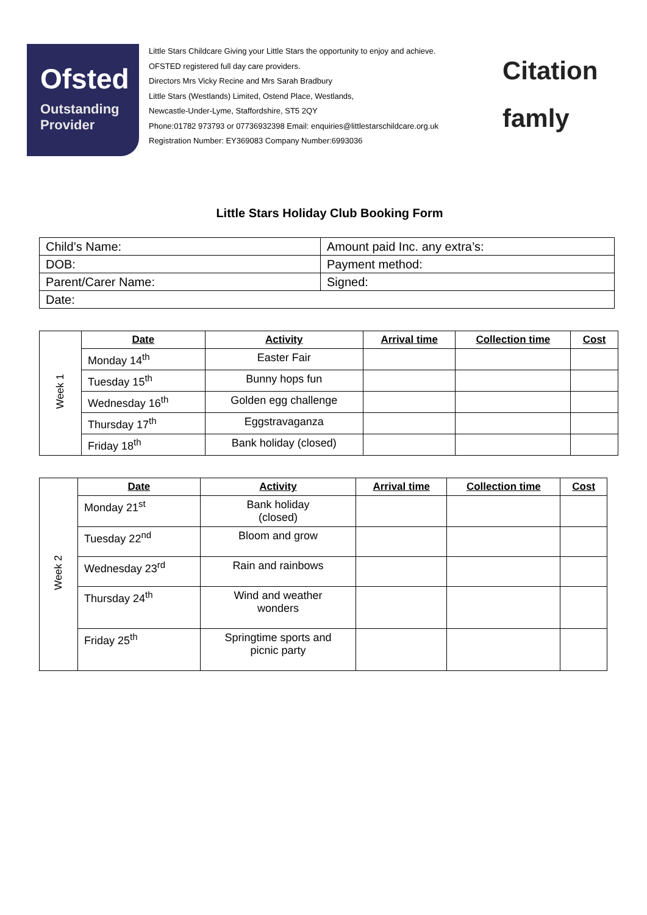Ofsted
Outstanding
Provider
Little Stars Childcare Giving your Little Stars the opportunity to enjoy and achieve.
OFSTED registered full day care providers.
Directors Mrs Vicky Recine and Mrs Sarah Bradbury
Little Stars (Westlands) Limited, Ostend Place, Westlands,
Newcastle-Under-Lyme, Staffordshire, ST5 2QY
Phone:01782 973793 or 07736932398 Email: enquiries@littlestarschildcare.org.uk
Registration Number: EY369083 Company Number:6993036
Citation
famly
Little Stars Holiday Club Booking Form
| Child’s Name: | Amount paid Inc. any extra’s: |
| DOB: | Payment method: |
| Parent/Carer Name: | Signed: |
| Date: | |
| Week 1 | Date | Activity | Arrival time | Collection time | Cost |
| | Monday 14<sup>th</sup> | Easter Fair | | | |
| | Tuesday 15<sup>th</sup> | Bunny hops fun | | | |
| | Wednesday 16<sup>th</sup> | Golden egg challenge | | | |
| | Thursday 17<sup>th</sup> | Eggstravaganza | | | |
| | Friday 18<sup>th</sup> | Bank holiday (closed) | | | |
| Week 2 | Date | Activity | Arrival time | Collection time | Cost |
| | Monday 21<sup>st</sup> | Bank holiday (closed) | | | |
| | Tuesday 22<sup>nd</sup> | Bloom and grow | | | |
| | Wednesday 23<sup>rd</sup> | Rain and rainbows | | | |
| | Thursday 24<sup>th</sup> | Wind and weather wonders | | | |
| | Friday 25<sup>th</sup> | Springtime sports and picnic party | | | |